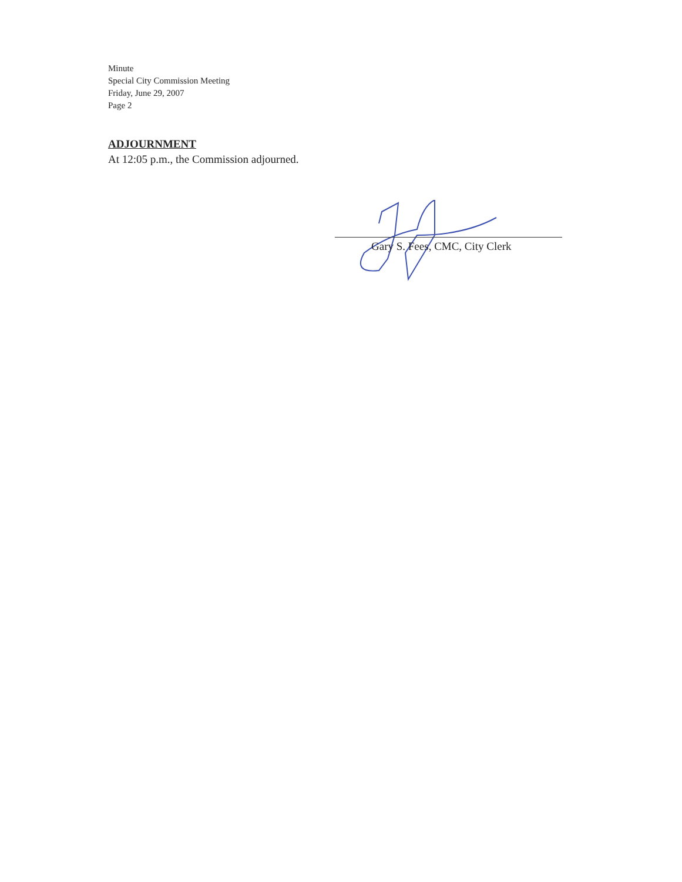Minute
Special City Commission Meeting
Friday, June 29, 2007
Page 2
ADJOURNMENT
At 12:05 p.m., the Commission adjourned.
Gary S. Fees, CMC, City Clerk